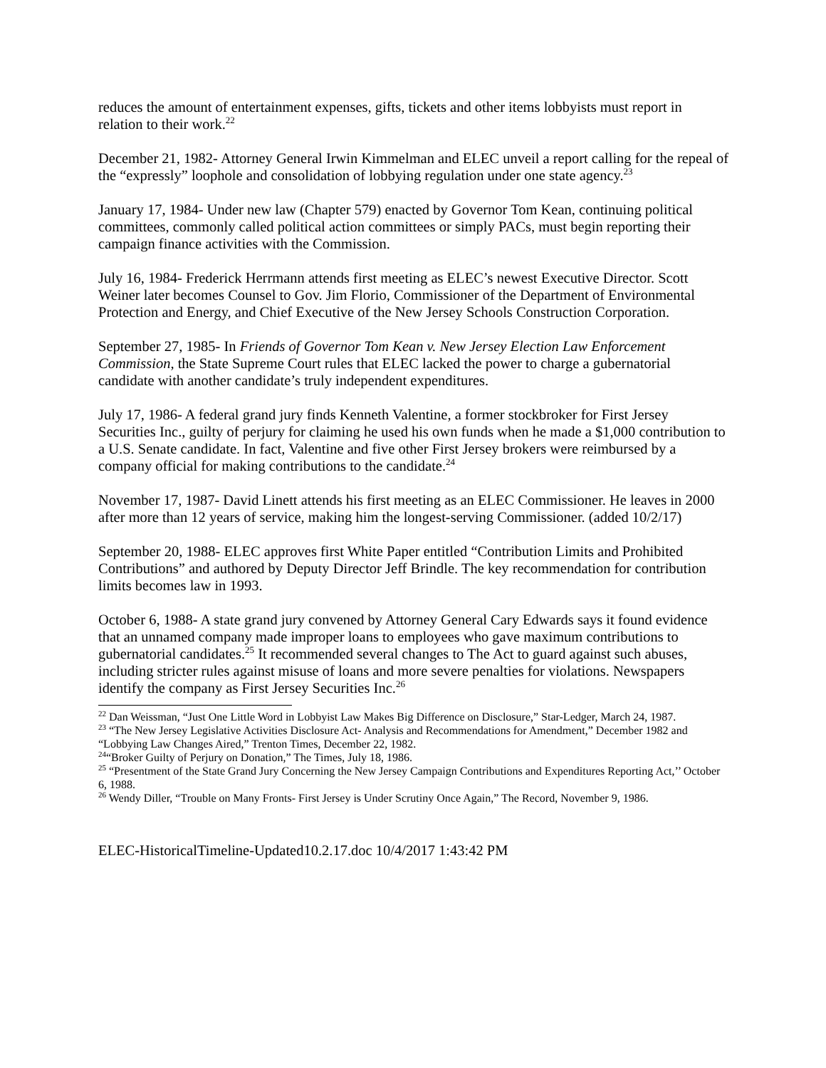reduces the amount of entertainment expenses, gifts, tickets and other items lobbyists must report in relation to their work.<sup>22</sup>
December 21, 1982- Attorney General Irwin Kimmelman and ELEC unveil a report calling for the repeal of the “expressly” loophole and consolidation of lobbying regulation under one state agency.<sup>23</sup>
January 17, 1984- Under new law (Chapter 579) enacted by Governor Tom Kean, continuing political committees, commonly called political action committees or simply PACs, must begin reporting their campaign finance activities with the Commission.
July 16, 1984- Frederick Herrmann attends first meeting as ELEC’s newest Executive Director. Scott Weiner later becomes Counsel to Gov. Jim Florio, Commissioner of the Department of Environmental Protection and Energy, and Chief Executive of the New Jersey Schools Construction Corporation.
September 27, 1985- In Friends of Governor Tom Kean v. New Jersey Election Law Enforcement Commission, the State Supreme Court rules that ELEC lacked the power to charge a gubernatorial candidate with another candidate’s truly independent expenditures.
July 17, 1986- A federal grand jury finds Kenneth Valentine, a former stockbroker for First Jersey Securities Inc., guilty of perjury for claiming he used his own funds when he made a $1,000 contribution to a U.S. Senate candidate. In fact, Valentine and five other First Jersey brokers were reimbursed by a company official for making contributions to the candidate.<sup>24</sup>
November 17, 1987- David Linett attends his first meeting as an ELEC Commissioner. He leaves in 2000 after more than 12 years of service, making him the longest-serving Commissioner. (added 10/2/17)
September 20, 1988- ELEC approves first White Paper entitled “Contribution Limits and Prohibited Contributions” and authored by Deputy Director Jeff Brindle. The key recommendation for contribution limits becomes law in 1993.
October 6, 1988- A state grand jury convened by Attorney General Cary Edwards says it found evidence that an unnamed company made improper loans to employees who gave maximum contributions to gubernatorial candidates.<sup>25</sup> It recommended several changes to The Act to guard against such abuses, including stricter rules against misuse of loans and more severe penalties for violations. Newspapers identify the company as First Jersey Securities Inc.<sup>26</sup>
<sup>22</sup> Dan Weissman, “Just One Little Word in Lobbyist Law Makes Big Difference on Disclosure,” Star-Ledger, March 24, 1987.
<sup>23</sup> “The New Jersey Legislative Activities Disclosure Act- Analysis and Recommendations for Amendment,” December 1982 and “Lobbying Law Changes Aired,” Trenton Times, December 22, 1982.
<sup>24</sup> “Broker Guilty of Perjury on Donation,” The Times, July 18, 1986.
<sup>25</sup> “Presentment of the State Grand Jury Concerning the New Jersey Campaign Contributions and Expenditures Reporting Act,’’ October 6, 1988.
<sup>26</sup> Wendy Diller, “Trouble on Many Fronts- First Jersey is Under Scrutiny Once Again,” The Record, November 9, 1986.
ELEC-HistoricalTimeline-Updated10.2.17.doc 10/4/2017 1:43:42 PM